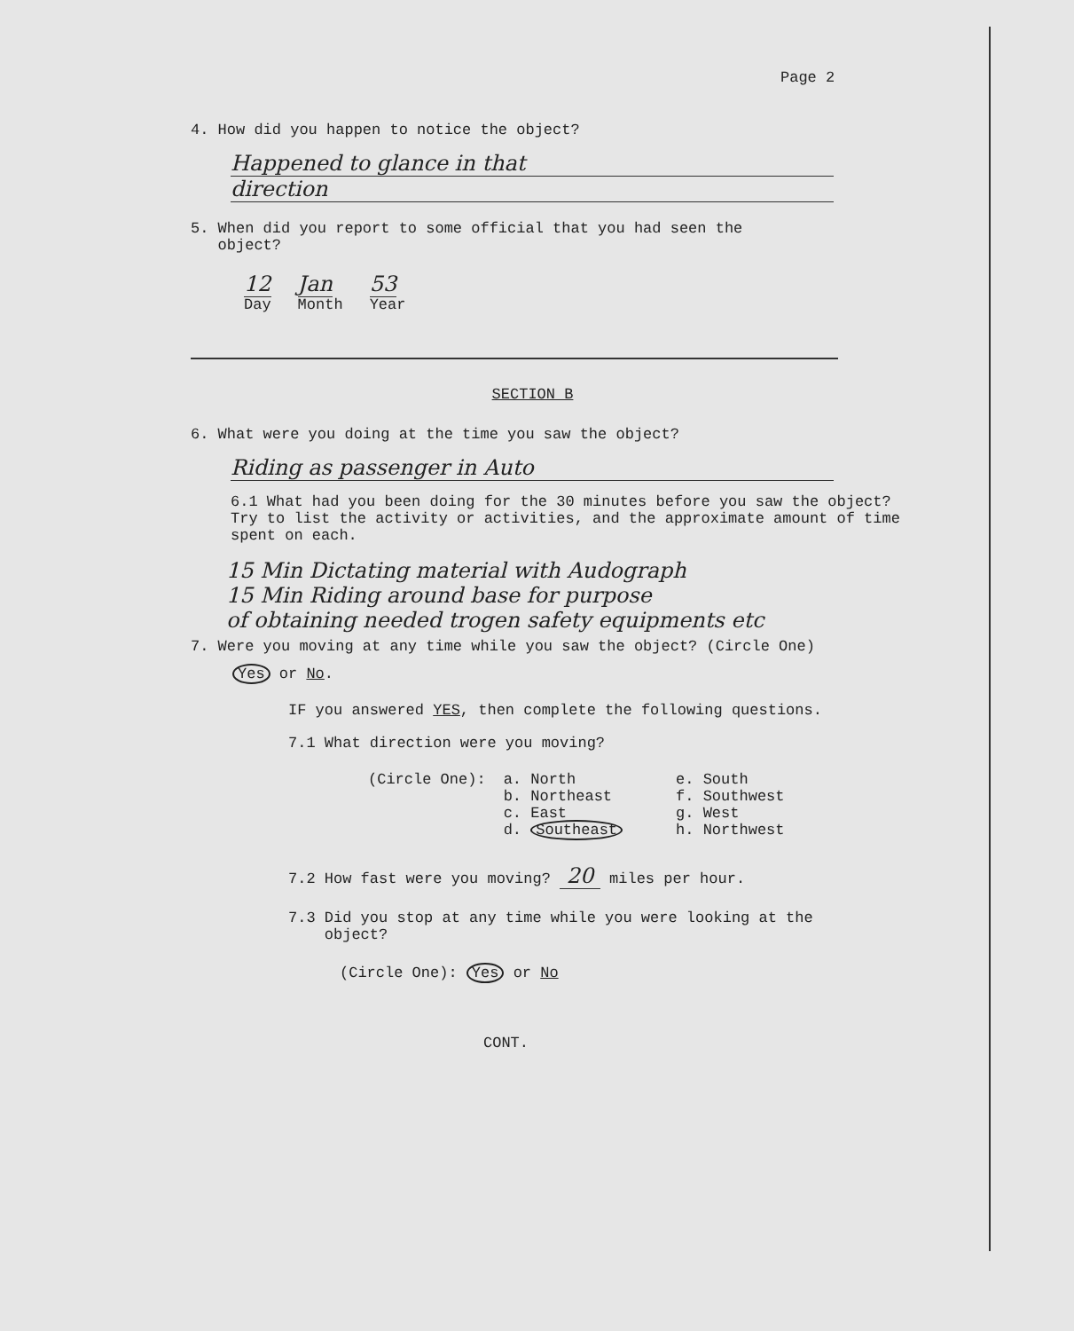Page 2
4. How did you happen to notice the object?
Happened to glance in that
direction
5. When did you report to some official that you had seen the
object?
12
Day
Jan
Month
53
Year
SECTION B
6. What were you doing at the time you saw the object?
Riding as passenger in Auto
6.1 What had you been doing for the 30 minutes before you saw the object? Try to list the activity or activities, and the approximate amount of time spent on each.
15 Min Dictating material with Audograph
15 Min Riding around base for purpose
of obtaining needed trogen safety equipments etc
7. Were you moving at any time while you saw the object? (Circle One)
Yes or No.
IF you answered YES, then complete the following questions.
7.1 What direction were you moving?
(Circle One): a. North
b. Northeast
c. East
d. Southeast
e. South
f. Southwest
g. West
h. Northwest
7.2 How fast were you moving? 20 miles per hour.
7.3 Did you stop at any time while you were looking at the
object?
(Circle One): Yes or No
CONT.